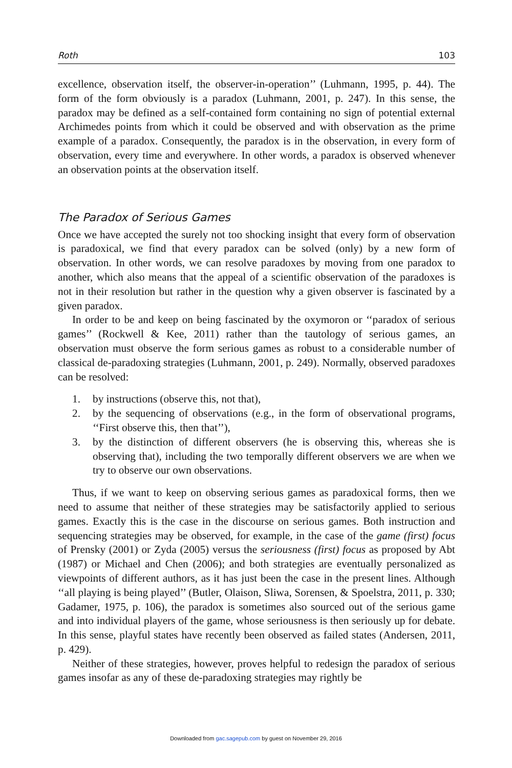Roth 103
excellence, observation itself, the observer-in-operation’’ (Luhmann, 1995, p. 44). The form of the form obviously is a paradox (Luhmann, 2001, p. 247). In this sense, the paradox may be defined as a self-contained form containing no sign of potential external Archimedes points from which it could be observed and with observation as the prime example of a paradox. Consequently, the paradox is in the observation, in every form of observation, every time and everywhere. In other words, a paradox is observed whenever an observation points at the observation itself.
The Paradox of Serious Games
Once we have accepted the surely not too shocking insight that every form of observation is paradoxical, we find that every paradox can be solved (only) by a new form of observation. In other words, we can resolve paradoxes by moving from one paradox to another, which also means that the appeal of a scientific observation of the paradoxes is not in their resolution but rather in the question why a given observer is fascinated by a given paradox.
In order to be and keep on being fascinated by the oxymoron or ‘‘paradox of serious games’’ (Rockwell & Kee, 2011) rather than the tautology of serious games, an observation must observe the form serious games as robust to a considerable number of classical de-paradoxing strategies (Luhmann, 2001, p. 249). Normally, observed paradoxes can be resolved:
1. by instructions (observe this, not that),
2. by the sequencing of observations (e.g., in the form of observational programs, ‘‘First observe this, then that’’),
3. by the distinction of different observers (he is observing this, whereas she is observing that), including the two temporally different observers we are when we try to observe our own observations.
Thus, if we want to keep on observing serious games as paradoxical forms, then we need to assume that neither of these strategies may be satisfactorily applied to serious games. Exactly this is the case in the discourse on serious games. Both instruction and sequencing strategies may be observed, for example, in the case of the game (first) focus of Prensky (2001) or Zyda (2005) versus the seriousness (first) focus as proposed by Abt (1987) or Michael and Chen (2006); and both strategies are eventually personalized as viewpoints of different authors, as it has just been the case in the present lines. Although ‘‘all playing is being played’’ (Butler, Olaison, Sliwa, Sorensen, & Spoelstra, 2011, p. 330; Gadamer, 1975, p. 106), the paradox is sometimes also sourced out of the serious game and into individual players of the game, whose seriousness is then seriously up for debate. In this sense, playful states have recently been observed as failed states (Andersen, 2011, p. 429).
Neither of these strategies, however, proves helpful to redesign the paradox of serious games insofar as any of these de-paradoxing strategies may rightly be
Downloaded from gac.sagepub.com by guest on November 29, 2016